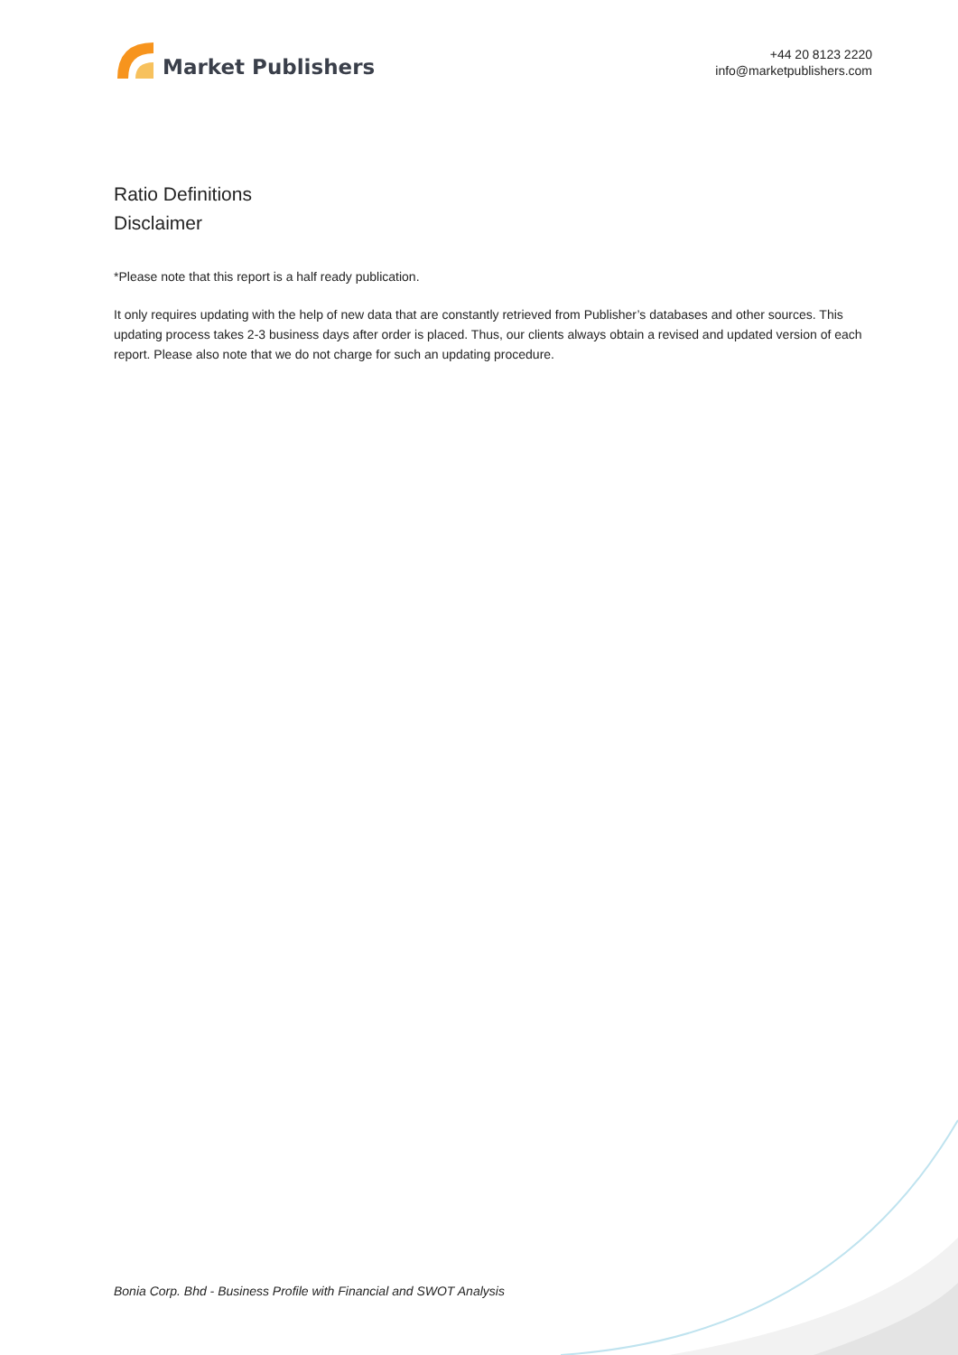Market Publishers
+44 20 8123 2220
info@marketpublishers.com
Ratio Definitions
Disclaimer
*Please note that this report is a half ready publication.
It only requires updating with the help of new data that are constantly retrieved from Publisher’s databases and other sources. This updating process takes 2-3 business days after order is placed. Thus, our clients always obtain a revised and updated version of each report. Please also note that we do not charge for such an updating procedure.
Bonia Corp. Bhd - Business Profile with Financial and SWOT Analysis